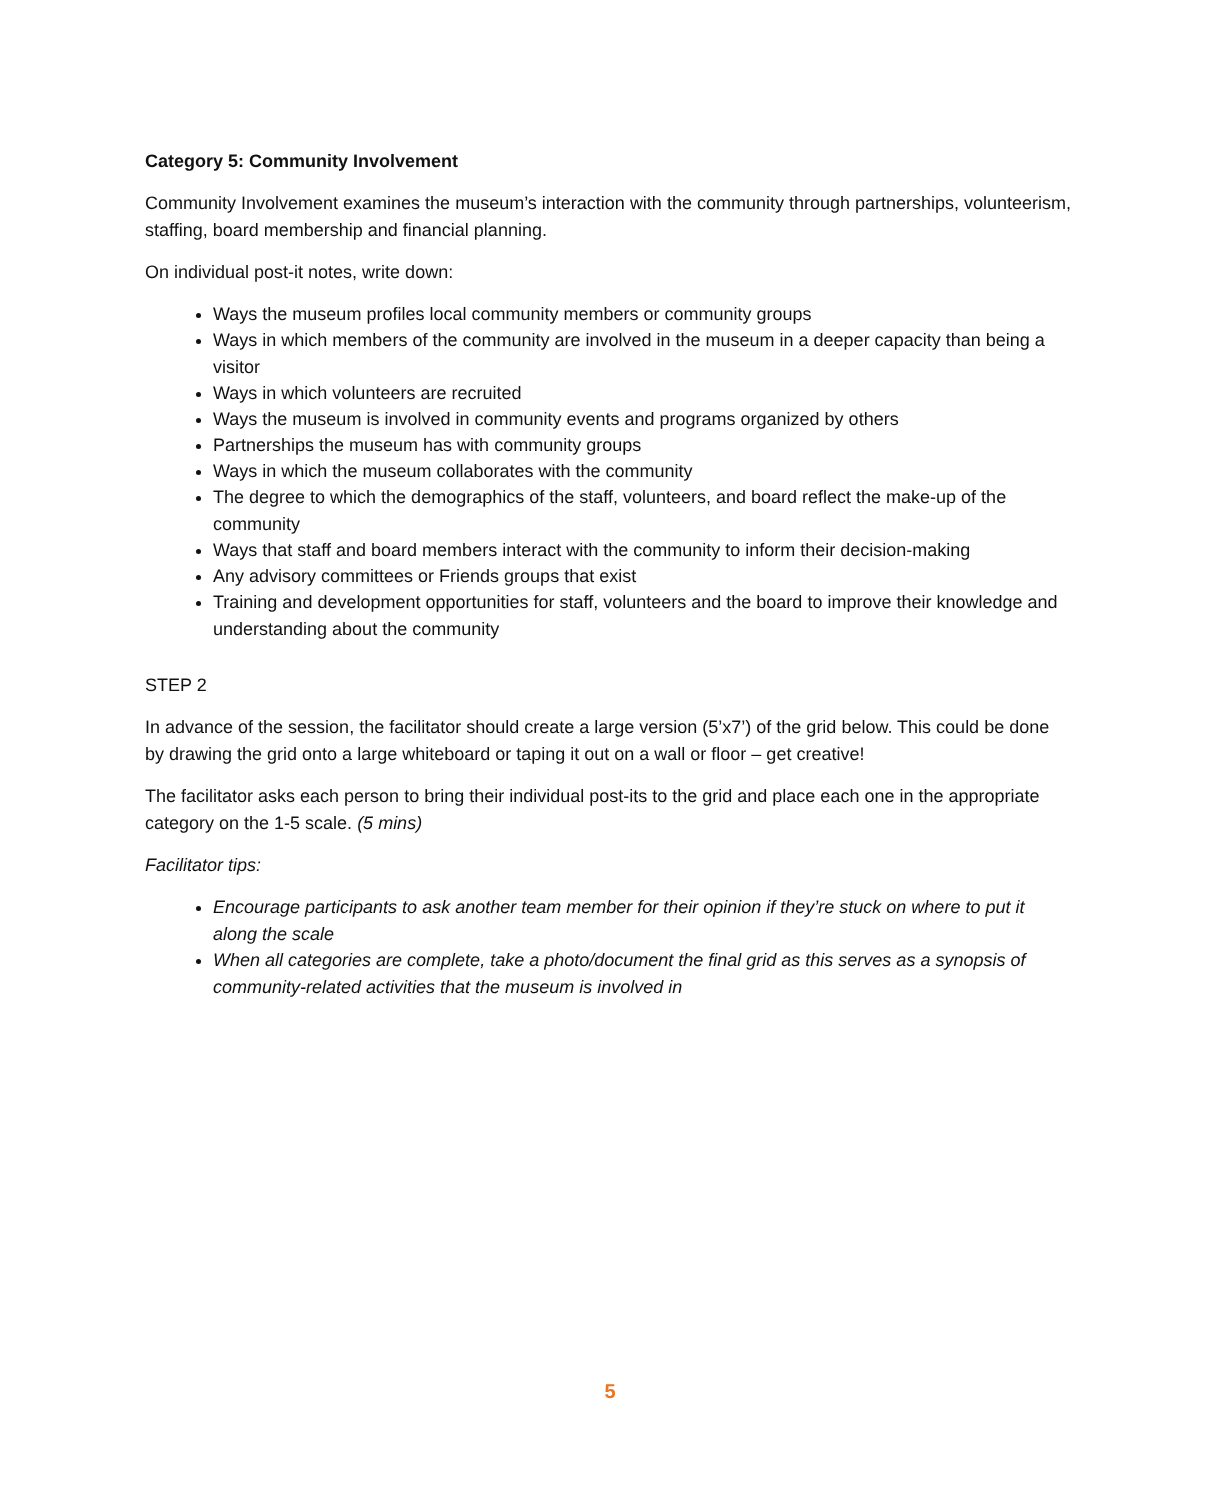Category 5: Community Involvement
Community Involvement examines the museum’s interaction with the community through partnerships, volunteerism, staffing, board membership and financial planning.
On individual post-it notes, write down:
Ways the museum profiles local community members or community groups
Ways in which members of the community are involved in the museum in a deeper capacity than being a visitor
Ways in which volunteers are recruited
Ways the museum is involved in community events and programs organized by others
Partnerships the museum has with community groups
Ways in which the museum collaborates with the community
The degree to which the demographics of the staff, volunteers, and board reflect the make-up of the community
Ways that staff and board members interact with the community to inform their decision-making
Any advisory committees or Friends groups that exist
Training and development opportunities for staff, volunteers and the board to improve their knowledge and understanding about the community
STEP 2
In advance of the session, the facilitator should create a large version (5’x7’) of the grid below. This could be done by drawing the grid onto a large whiteboard or taping it out on a wall or floor – get creative!
The facilitator asks each person to bring their individual post-its to the grid and place each one in the appropriate category on the 1-5 scale. (5 mins)
Facilitator tips:
Encourage participants to ask another team member for their opinion if they’re stuck on where to put it along the scale
When all categories are complete, take a photo/document the final grid as this serves as a synopsis of community-related activities that the museum is involved in
5